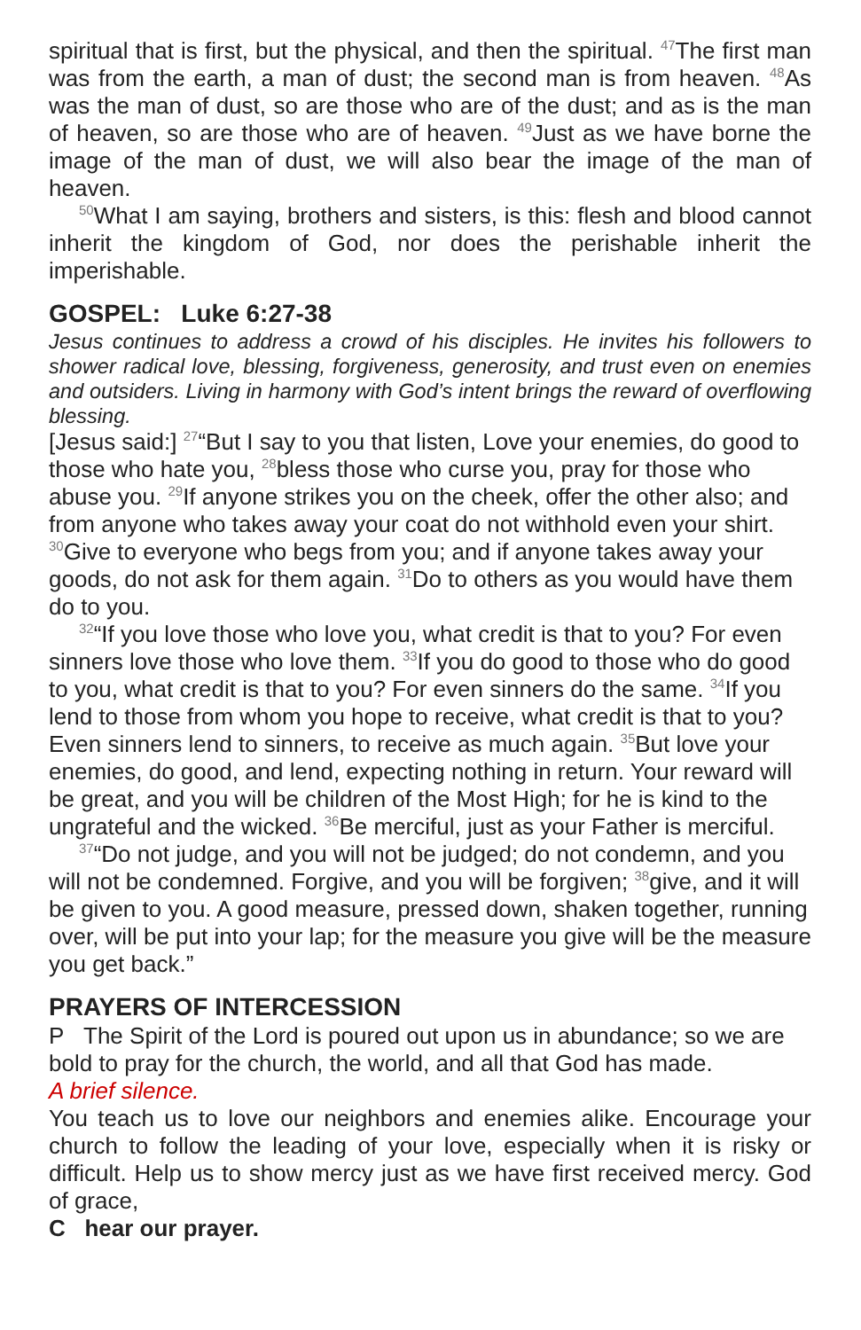spiritual that is first, but the physical, and then the spiritual. <sup>47</sup>The first man was from the earth, a man of dust; the second man is from heaven. <sup>48</sup>As was the man of dust, so are those who are of the dust; and as is the man of heaven, so are those who are of heaven. <sup>49</sup>Just as we have borne the image of the man of dust, we will also bear the image of the man of heaven.
<sup>50</sup> What I am saying, brothers and sisters, is this: flesh and blood cannot inherit the kingdom of God, nor does the perishable inherit the imperishable.
GOSPEL: Luke 6:27-38
Jesus continues to address a crowd of his disciples. He invites his followers to shower radical love, blessing, forgiveness, generosity, and trust even on enemies and outsiders. Living in harmony with God’s intent brings the reward of overflowing blessing.
[Jesus said:] <sup>27</sup>“But I say to you that listen, Love your enemies, do good to those who hate you, <sup>28</sup>bless those who curse you, pray for those who abuse you. <sup>29</sup>If anyone strikes you on the cheek, offer the other also; and from anyone who takes away your coat do not withhold even your shirt. <sup>30</sup>Give to everyone who begs from you; and if anyone takes away your goods, do not ask for them again. <sup>31</sup>Do to others as you would have them do to you.
<sup>32</sup> “If you love those who love you, what credit is that to you? For even sinners love those who love them. <sup>33</sup>If you do good to those who do good to you, what credit is that to you? For even sinners do the same. <sup>34</sup>If you lend to those from whom you hope to receive, what credit is that to you? Even sinners lend to sinners, to receive as much again. <sup>35</sup>But love your enemies, do good, and lend, expecting nothing in return. Your reward will be great, and you will be children of the Most High; for he is kind to the ungrateful and the wicked. <sup>36</sup>Be merciful, just as your Father is merciful.
<sup>37</sup> “Do not judge, and you will not be judged; do not condemn, and you will not be condemned. Forgive, and you will be forgiven; <sup>38</sup>give, and it will be given to you. A good measure, pressed down, shaken together, running over, will be put into your lap; for the measure you give will be the measure you get back.”
PRAYERS OF INTERCESSION
P The Spirit of the Lord is poured out upon us in abundance; so we are bold to pray for the church, the world, and all that God has made.
A brief silence.
You teach us to love our neighbors and enemies alike. Encourage your church to follow the leading of your love, especially when it is risky or difficult. Help us to show mercy just as we have first received mercy. God of grace,
C hear our prayer.